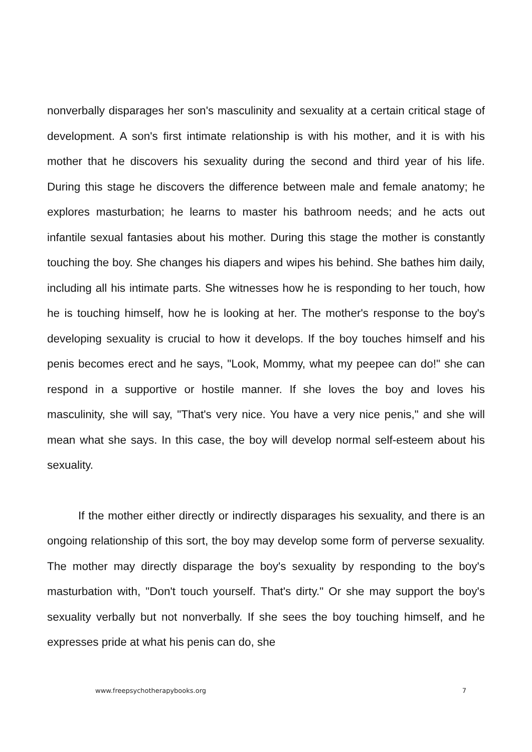nonverbally disparages her son's masculinity and sexuality at a certain critical stage of development. A son's first intimate relationship is with his mother, and it is with his mother that he discovers his sexuality during the second and third year of his life. During this stage he discovers the difference between male and female anatomy; he explores masturbation; he learns to master his bathroom needs; and he acts out infantile sexual fantasies about his mother. During this stage the mother is constantly touching the boy. She changes his diapers and wipes his behind. She bathes him daily, including all his intimate parts. She witnesses how he is responding to her touch, how he is touching himself, how he is looking at her. The mother's response to the boy's developing sexuality is crucial to how it develops. If the boy touches himself and his penis becomes erect and he says, "Look, Mommy, what my peepee can do!" she can respond in a supportive or hostile manner. If she loves the boy and loves his masculinity, she will say, "That's very nice. You have a very nice penis," and she will mean what she says. In this case, the boy will develop normal self-esteem about his sexuality.
If the mother either directly or indirectly disparages his sexuality, and there is an ongoing relationship of this sort, the boy may develop some form of perverse sexuality. The mother may directly disparage the boy's sexuality by responding to the boy's masturbation with, "Don't touch yourself. That's dirty." Or she may support the boy's sexuality verbally but not nonverbally. If she sees the boy touching himself, and he expresses pride at what his penis can do, she
www.freepsychotherapybooks.org 7